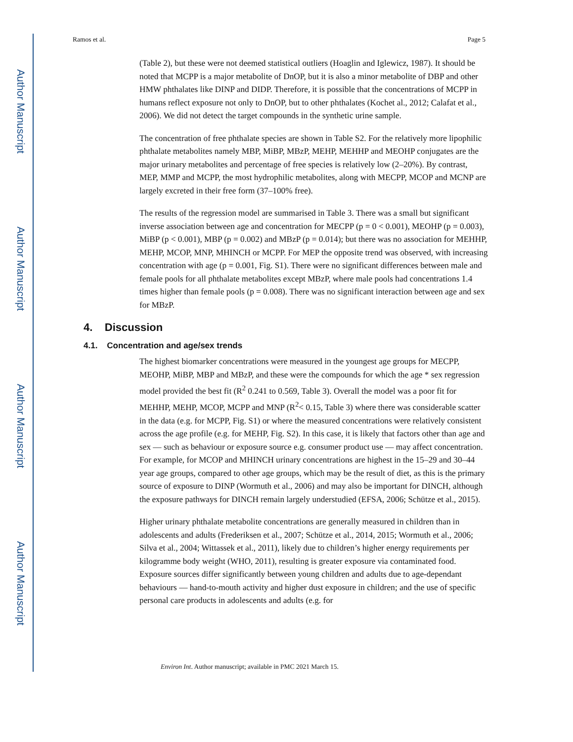Author Manuscript
Author Manuscript
Author Manuscript
Author Manuscript
Ramos et al. Page 5
(Table 2), but these were not deemed statistical outliers (Hoaglin and Iglewicz, 1987). It should be noted that MCPP is a major metabolite of DnOP, but it is also a minor metabolite of DBP and other HMW phthalates like DINP and DIDP. Therefore, it is possible that the concentrations of MCPP in humans reflect exposure not only to DnOP, but to other phthalates (Kochet al., 2012; Calafat et al., 2006). We did not detect the target compounds in the synthetic urine sample.
The concentration of free phthalate species are shown in Table S2. For the relatively more lipophilic phthalate metabolites namely MBP, MiBP, MBzP, MEHP, MEHHP and MEOHP conjugates are the major urinary metabolites and percentage of free species is relatively low (2–20%). By contrast, MEP, MMP and MCPP, the most hydrophilic metabolites, along with MECPP, MCOP and MCNP are largely excreted in their free form (37–100% free).
The results of the regression model are summarised in Table 3. There was a small but significant inverse association between age and concentration for MECPP (p = 0 < 0.001), MEOHP (p = 0.003), MiBP (p < 0.001), MBP (p = 0.002) and MBzP (p = 0.014); but there was no association for MEHHP, MEHP, MCOP, MNP, MHINCH or MCPP. For MEP the opposite trend was observed, with increasing concentration with age (p = 0.001, Fig. S1). There were no significant differences between male and female pools for all phthalate metabolites except MBzP, where male pools had concentrations 1.4 times higher than female pools (p = 0.008). There was no significant interaction between age and sex for MBzP.
4. Discussion
4.1. Concentration and age/sex trends
The highest biomarker concentrations were measured in the youngest age groups for MECPP, MEOHP, MiBP, MBP and MBzP, and these were the compounds for which the age * sex regression model provided the best fit (R<sup>2</sup> 0.241 to 0.569, Table 3). Overall the model was a poor fit for MEHHP, MEHP, MCOP, MCPP and MNP (R<sup>2</sup>< 0.15, Table 3) where there was considerable scatter in the data (e.g. for MCPP, Fig. S1) or where the measured concentrations were relatively consistent across the age profile (e.g. for MEHP, Fig. S2). In this case, it is likely that factors other than age and sex — such as behaviour or exposure source e.g. consumer product use — may affect concentration. For example, for MCOP and MHINCH urinary concentrations are highest in the 15–29 and 30–44 year age groups, compared to other age groups, which may be the result of diet, as this is the primary source of exposure to DINP (Wormuth et al., 2006) and may also be important for DINCH, although the exposure pathways for DINCH remain largely understudied (EFSA, 2006; Schütze et al., 2015).
Higher urinary phthalate metabolite concentrations are generally measured in children than in adolescents and adults (Frederiksen et al., 2007; Schütze et al., 2014, 2015; Wormuth et al., 2006; Silva et al., 2004; Wittassek et al., 2011), likely due to children’s higher energy requirements per kilogramme body weight (WHO, 2011), resulting is greater exposure via contaminated food. Exposure sources differ significantly between young children and adults due to age-dependant behaviours — hand-to-mouth activity and higher dust exposure in children; and the use of specific personal care products in adolescents and adults (e.g. for
Environ Int. Author manuscript; available in PMC 2021 March 15.